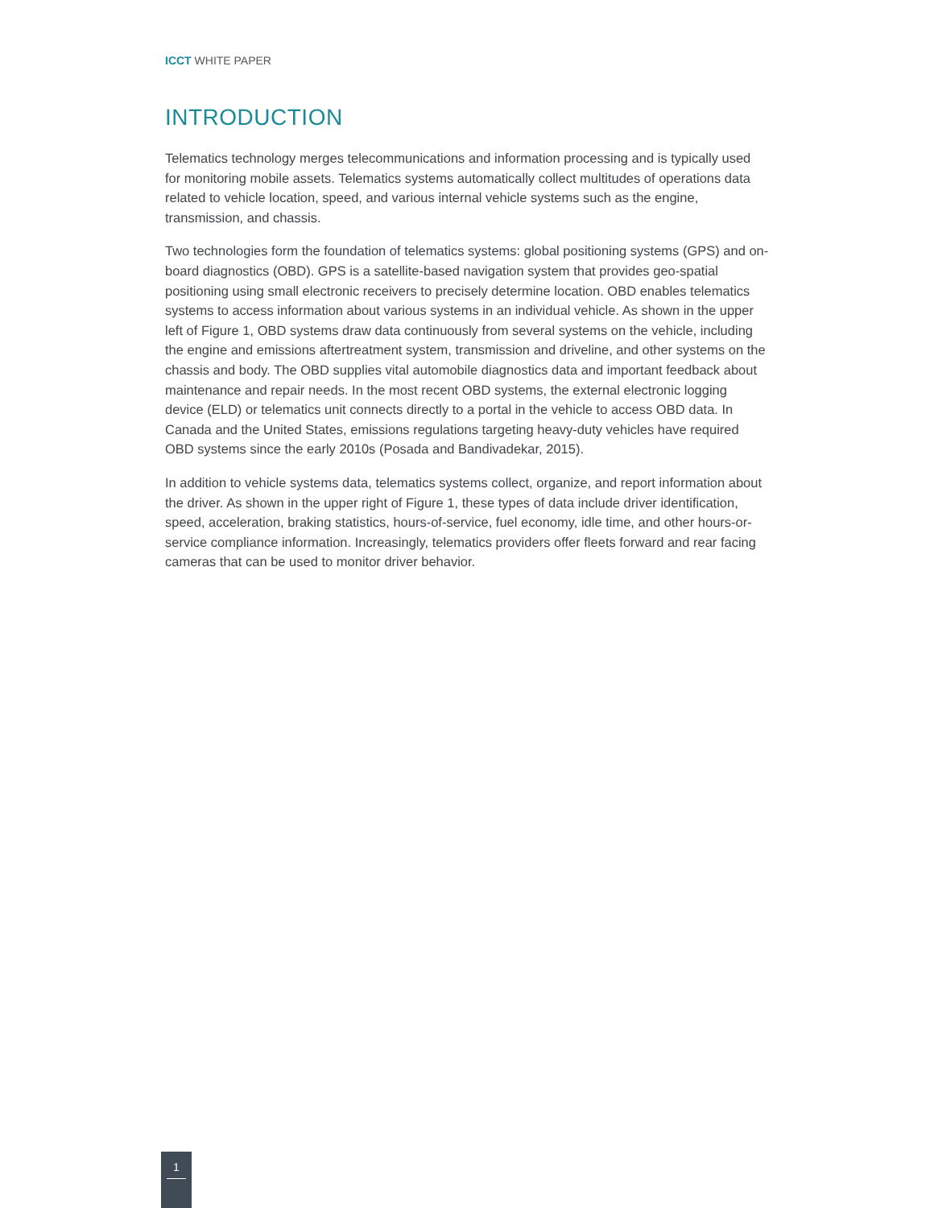ICCT WHITE PAPER
INTRODUCTION
Telematics technology merges telecommunications and information processing and is typically used for monitoring mobile assets. Telematics systems automatically collect multitudes of operations data related to vehicle location, speed, and various internal vehicle systems such as the engine, transmission, and chassis.
Two technologies form the foundation of telematics systems: global positioning systems (GPS) and on-board diagnostics (OBD). GPS is a satellite-based navigation system that provides geo-spatial positioning using small electronic receivers to precisely determine location. OBD enables telematics systems to access information about various systems in an individual vehicle. As shown in the upper left of Figure 1, OBD systems draw data continuously from several systems on the vehicle, including the engine and emissions aftertreatment system, transmission and driveline, and other systems on the chassis and body. The OBD supplies vital automobile diagnostics data and important feedback about maintenance and repair needs. In the most recent OBD systems, the external electronic logging device (ELD) or telematics unit connects directly to a portal in the vehicle to access OBD data. In Canada and the United States, emissions regulations targeting heavy-duty vehicles have required OBD systems since the early 2010s (Posada and Bandivadekar, 2015).
In addition to vehicle systems data, telematics systems collect, organize, and report information about the driver. As shown in the upper right of Figure 1, these types of data include driver identification, speed, acceleration, braking statistics, hours-of-service, fuel economy, idle time, and other hours-or-service compliance information. Increasingly, telematics providers offer fleets forward and rear facing cameras that can be used to monitor driver behavior.
1